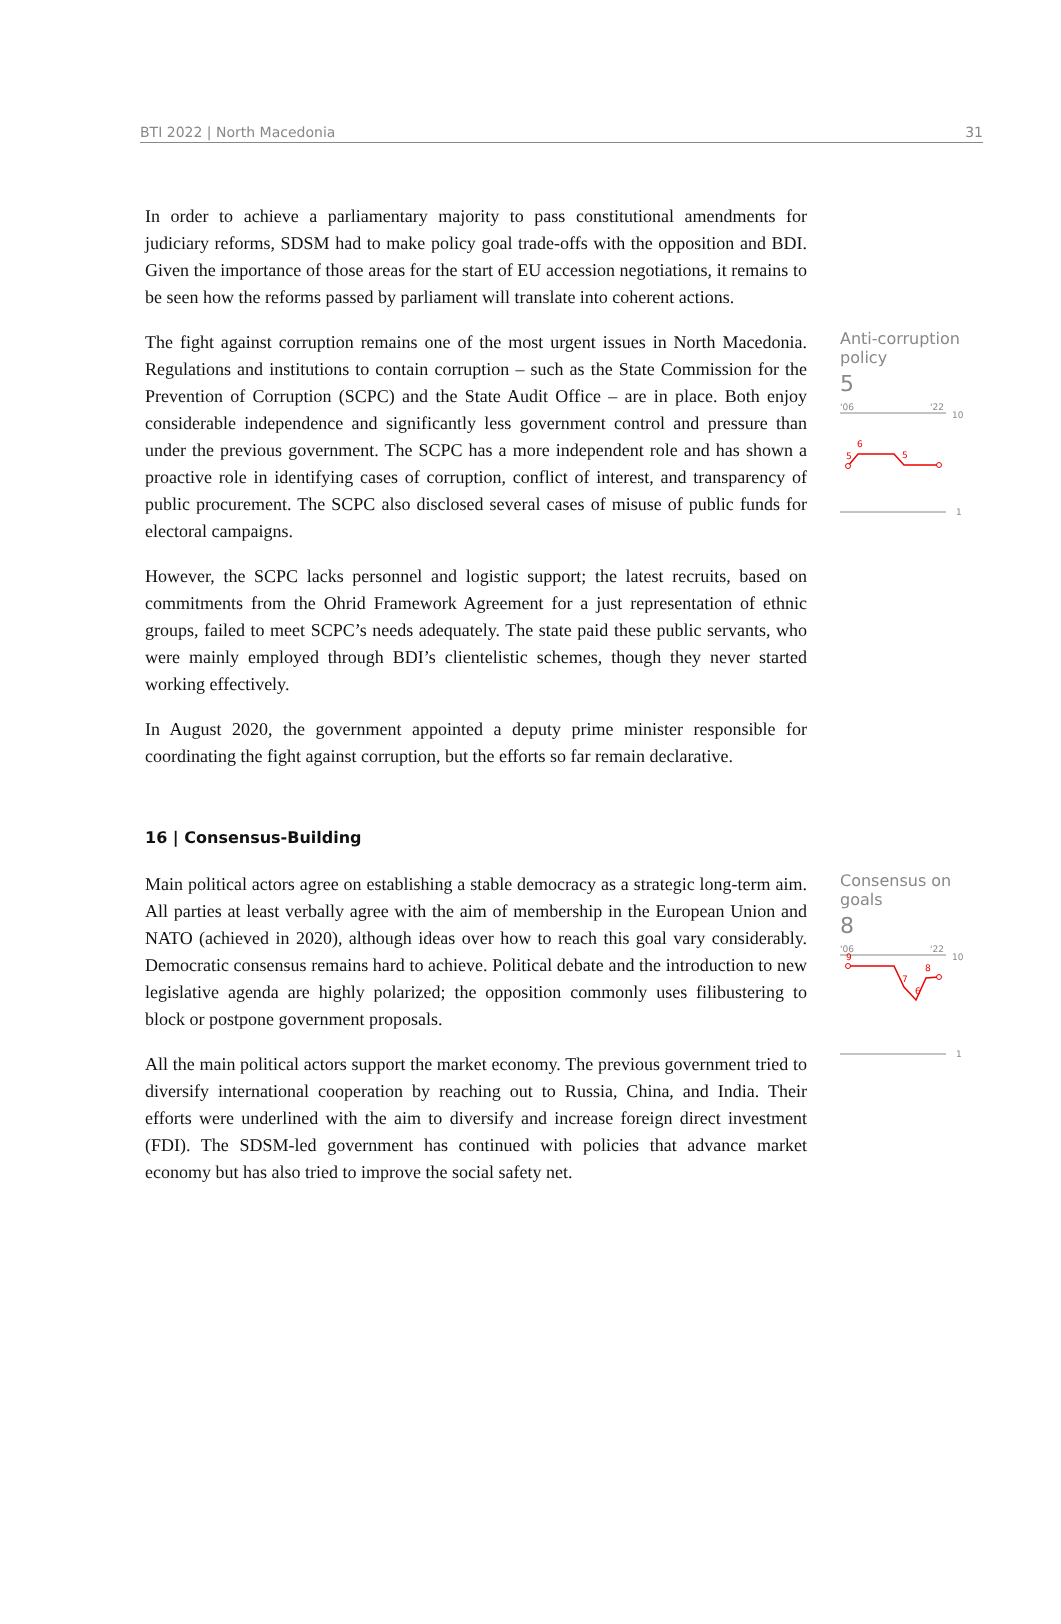BTI 2022 | North Macedonia 31
In order to achieve a parliamentary majority to pass constitutional amendments for judiciary reforms, SDSM had to make policy goal trade-offs with the opposition and BDI. Given the importance of those areas for the start of EU accession negotiations, it remains to be seen how the reforms passed by parliament will translate into coherent actions.
The fight against corruption remains one of the most urgent issues in North Macedonia. Regulations and institutions to contain corruption – such as the State Commission for the Prevention of Corruption (SCPC) and the State Audit Office – are in place. Both enjoy considerable independence and significantly less government control and pressure than under the previous government. The SCPC has a more independent role and has shown a proactive role in identifying cases of corruption, conflict of interest, and transparency of public procurement. The SCPC also disclosed several cases of misuse of public funds for electoral campaigns.
However, the SCPC lacks personnel and logistic support; the latest recruits, based on commitments from the Ohrid Framework Agreement for a just representation of ethnic groups, failed to meet SCPC’s needs adequately. The state paid these public servants, who were mainly employed through BDI’s clientelistic schemes, though they never started working effectively.
In August 2020, the government appointed a deputy prime minister responsible for coordinating the fight against corruption, but the efforts so far remain declarative.
Anti-corruption policy
5
'06
'22
10
5
6
5
1
16 | Consensus-Building
Main political actors agree on establishing a stable democracy as a strategic long-term aim. All parties at least verbally agree with the aim of membership in the European Union and NATO (achieved in 2020), although ideas over how to reach this goal vary considerably. Democratic consensus remains hard to achieve. Political debate and the introduction to new legislative agenda are highly polarized; the opposition commonly uses filibustering to block or postpone government proposals.
All the main political actors support the market economy. The previous government tried to diversify international cooperation by reaching out to Russia, China, and India. Their efforts were underlined with the aim to diversify and increase foreign direct investment (FDI). The SDSM-led government has continued with policies that advance market economy but has also tried to improve the social safety net.
Consensus on goals
8
'06
'22
10
9
7
6
8
1